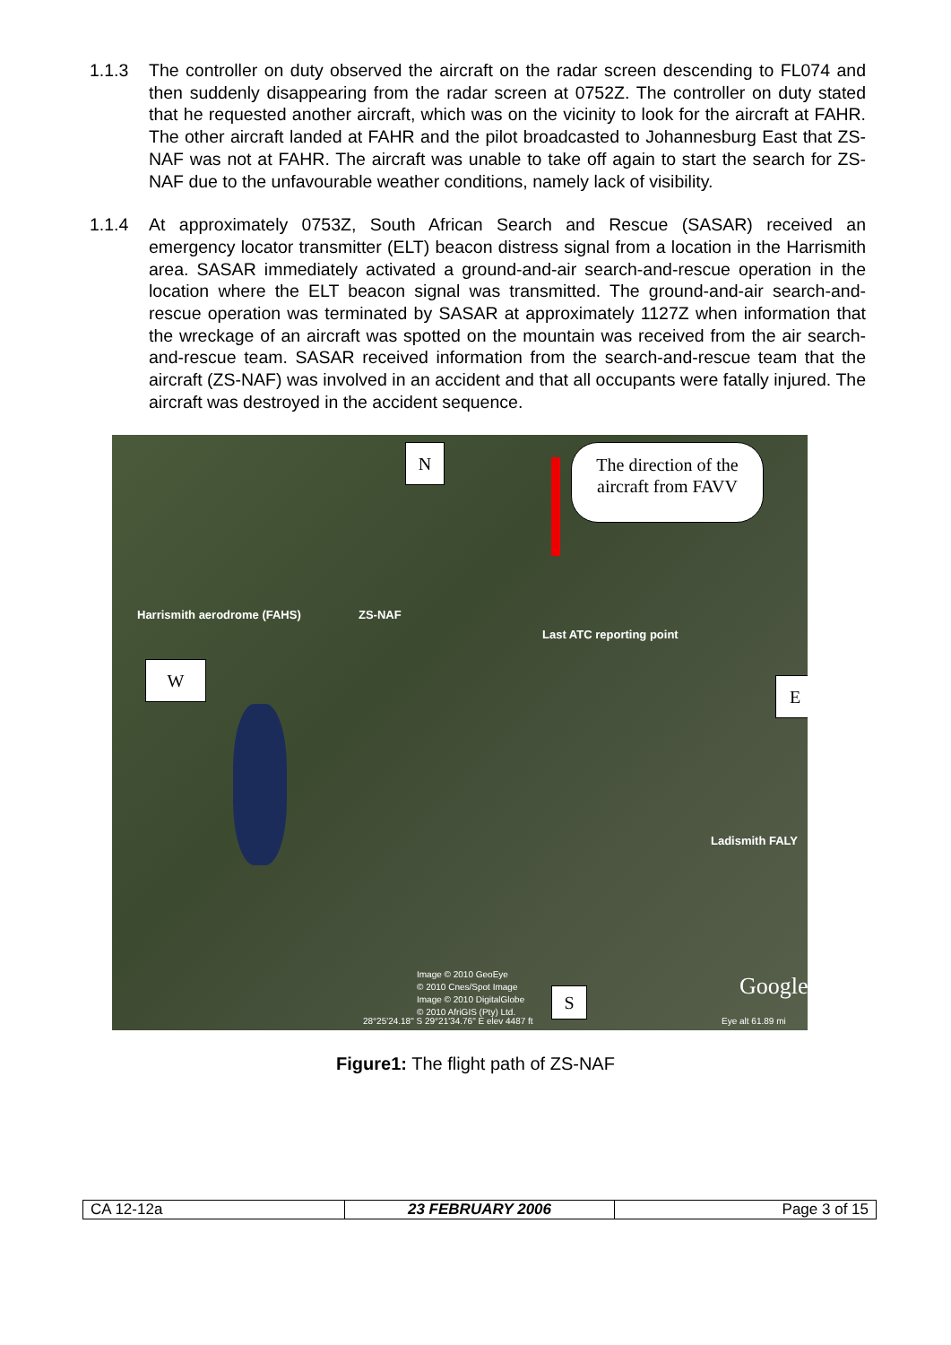1.1.3 The controller on duty observed the aircraft on the radar screen descending to FL074 and then suddenly disappearing from the radar screen at 0752Z. The controller on duty stated that he requested another aircraft, which was on the vicinity to look for the aircraft at FAHR. The other aircraft landed at FAHR and the pilot broadcasted to Johannesburg East that ZS-NAF was not at FAHR. The aircraft was unable to take off again to start the search for ZS-NAF due to the unfavourable weather conditions, namely lack of visibility.
1.1.4 At approximately 0753Z, South African Search and Rescue (SASAR) received an emergency locator transmitter (ELT) beacon distress signal from a location in the Harrismith area. SASAR immediately activated a ground-and-air search-and-rescue operation in the location where the ELT beacon signal was transmitted. The ground-and-air search-and-rescue operation was terminated by SASAR at approximately 1127Z when information that the wreckage of an aircraft was spotted on the mountain was received from the air search-and-rescue team. SASAR received information from the search-and-rescue team that the aircraft (ZS-NAF) was involved in an accident and that all occupants were fatally injured. The aircraft was destroyed in the accident sequence.
N
The direction of the aircraft from FAVV
Harrismith aerodrome (FAHS) ZS-NAF
Last ATC reporting point
W
E
Ladismith FALY
Image © 2010 GeoEye
© 2010 Cnes/Spot Image
Image © 2010 DigitalGlobe
© 2010 AfriGIS (Pty) Ltd.
S Google
28°25'24.18" S 29°21'34.76" E elev 4487 ft
Eye alt 61.89 mi
Figure1: The flight path of ZS-NAF
| CA 12-12a | 23 FEBRUARY 2006 | Page 3 of 15 |